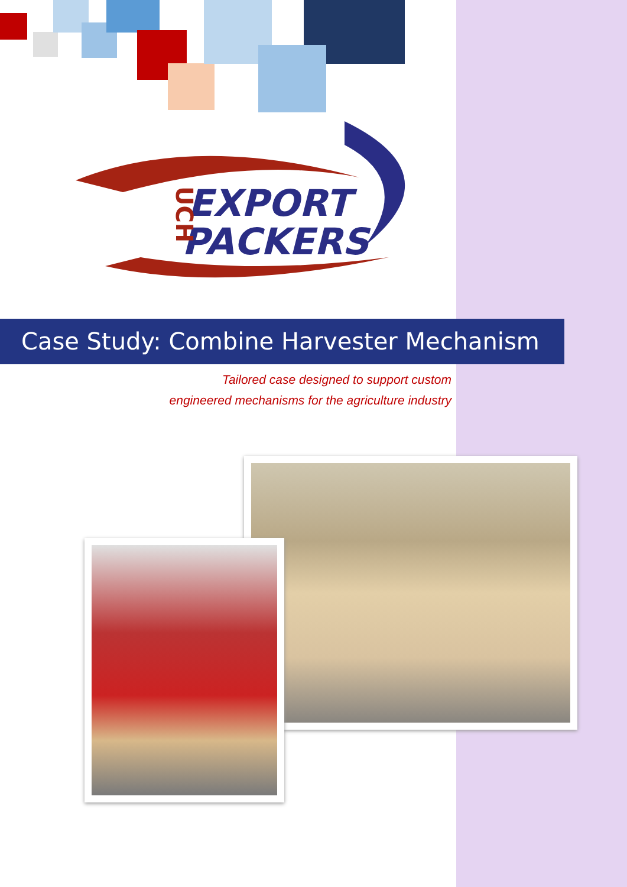EXPORT
PACKERS
UCH
Case Study: Combine Harvester Mechanism
Tailored case designed to support custom
engineered mechanisms for the agriculture industry